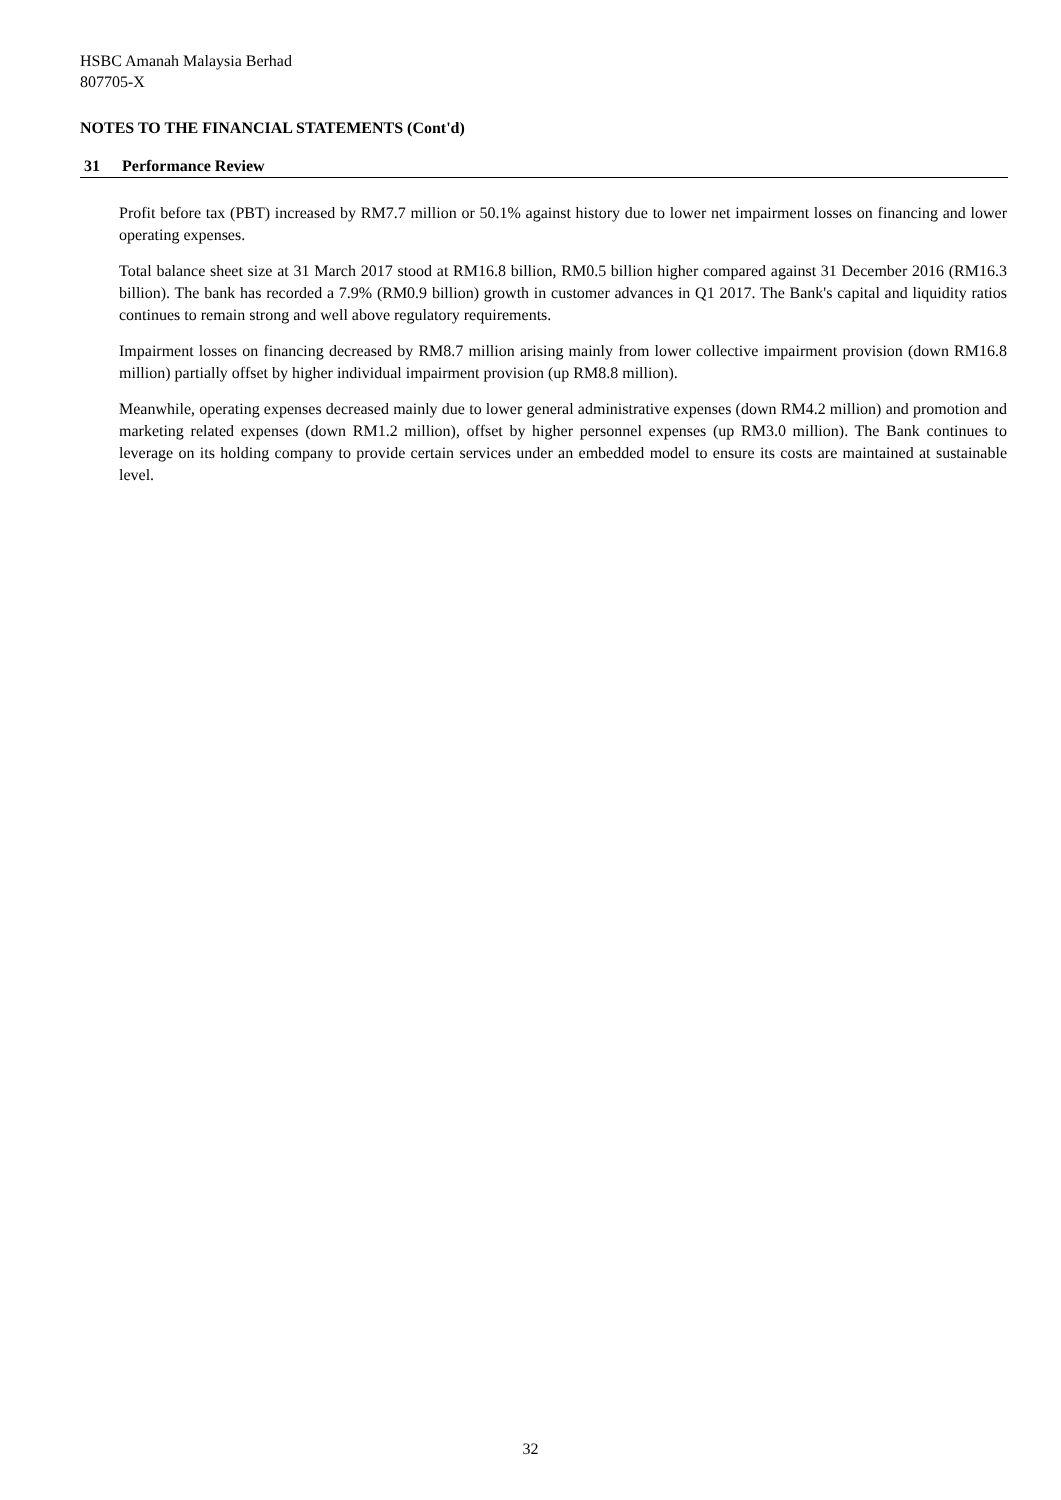HSBC Amanah Malaysia Berhad
807705-X
NOTES TO THE FINANCIAL STATEMENTS (Cont'd)
31 Performance Review
Profit before tax (PBT) increased by RM7.7 million or 50.1% against history due to lower net impairment losses on financing and lower operating expenses.
Total balance sheet size at 31 March 2017 stood at RM16.8 billion, RM0.5 billion higher compared against 31 December 2016 (RM16.3 billion). The bank has recorded a 7.9% (RM0.9 billion) growth in customer advances in Q1 2017. The Bank's capital and liquidity ratios continues to remain strong and well above regulatory requirements.
Impairment losses on financing decreased by RM8.7 million arising mainly from lower collective impairment provision (down RM16.8 million) partially offset by higher individual impairment provision (up RM8.8 million).
Meanwhile, operating expenses decreased mainly due to lower general administrative expenses (down RM4.2 million) and promotion and marketing related expenses (down RM1.2 million), offset by higher personnel expenses (up RM3.0 million). The Bank continues to leverage on its holding company to provide certain services under an embedded model to ensure its costs are maintained at sustainable level.
32